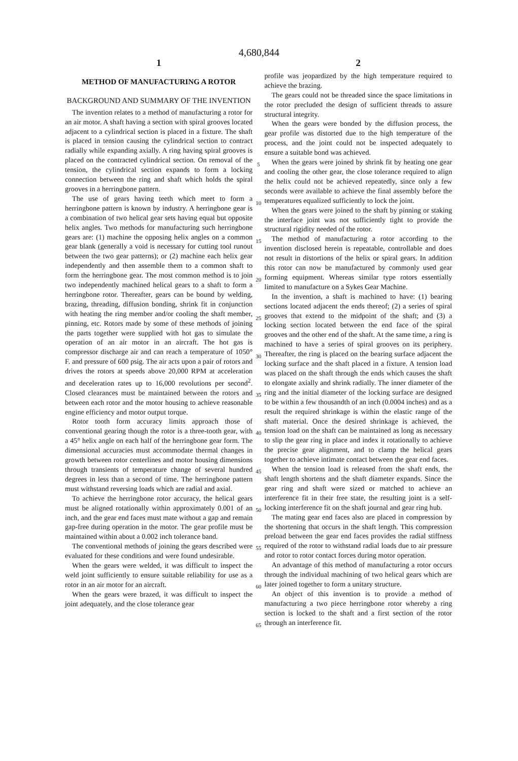4,680,844
1
METHOD OF MANUFACTURING A ROTOR
BACKGROUND AND SUMMARY OF THE INVENTION
The invention relates to a method of manufacturing a rotor for an air motor. A shaft having a section with spiral grooves located adjacent to a cylindrical section is placed in a fixture. The shaft is placed in tension causing the cylindrical section to contract radially while expanding axially. A ring having spiral grooves is placed on the contracted cylindrical section. On removal of the tension, the cylindrical section expands to form a locking connection between the ring and shaft which holds the spiral grooves in a herringbone pattern.
The use of gears having teeth which meet to form a herringbone pattern is known by industry. A herringbone gear is a combination of two helical gear sets having equal but opposite helix angles. Two methods for manufacturing such herringbone gears are: (1) machine the opposing helix angles on a common gear blank (generally a void is necessary for cutting tool runout between the two gear patterns); or (2) machine each helix gear independently and then assemble them to a common shaft to form the herringbone gear. The most common method is to join two independently machined helical gears to a shaft to form a herringbone rotor. Thereafter, gears can be bound by welding, brazing, threading, diffusion bonding, shrink fit in conjunction with heating the ring member and/or cooling the shaft member, pinning, etc. Rotors made by some of these methods of joining the parts together were supplied with hot gas to simulate the operation of an air motor in an aircraft. The hot gas is compressor discharge air and can reach a temperature of 1050° F. and pressure of 600 psig. The air acts upon a pair of rotors and drives the rotors at speeds above 20,000 RPM at acceleration and deceleration rates up to 16,000 revolutions per second<sup>2</sup>. Closed clearances must be maintained between the rotors and between each rotor and the motor housing to achieve reasonable engine efficiency and motor output torque.
Rotor tooth form accuracy limits approach those of conventional gearing though the rotor is a three-tooth gear, with a 45° helix angle on each half of the herringbone gear form. The dimensional accuracies must accommodate thermal changes in growth between rotor centerlines and motor housing dimensions through transients of temperature change of several hundred degrees in less than a second of time. The herringbone pattern must withstand reversing loads which are radial and axial.
To achieve the herringbone rotor accuracy, the helical gears must be aligned rotationally within approximately 0.001 of an inch, and the gear end faces must mate without a gap and remain gap-free during operation in the motor. The gear profile must be maintained within about a 0.002 inch tolerance band.
The conventional methods of joining the gears described were evaluated for these conditions and were found undesirable.
When the gears were welded, it was difficult to inspect the weld joint sufficiently to ensure suitable reliability for use as a rotor in an air motor for an aircraft.
When the gears were brazed, it was difficult to inspect the joint adequately, and the close tolerance gear
5
10
15
20
25
30
35
40
45
50
55
60
65
2
profile was jeopardized by the high temperature required to achieve the brazing.
The gears could not be threaded since the space limitations in the rotor precluded the design of sufficient threads to assure structural integrity.
When the gears were bonded by the diffusion process, the gear profile was distorted due to the high temperature of the process, and the joint could not be inspected adequately to ensure a suitable bond was achieved.
When the gears were joined by shrink fit by heating one gear and cooling the other gear, the close tolerance required to align the helix could not be achieved repeatedly, since only a few seconds were available to achieve the final assembly before the temperatures equalized sufficiently to lock the joint.
When the gears were joined to the shaft by pinning or staking the interface joint was not sufficiently tight to provide the structural rigidity needed of the rotor.
The method of manufacturing a rotor according to the invention disclosed herein is repeatable, controllable and does not result in distortions of the helix or spiral gears. In addition this rotor can now be manufactured by commonly used gear forming equipment. Whereas similar type rotors essentially limited to manufacture on a Sykes Gear Machine.
In the invention, a shaft is machined to have: (1) bearing sections located adjacent the ends thereof; (2) a series of spiral grooves that extend to the midpoint of the shaft; and (3) a locking section located between the end face of the spiral grooves and the other end of the shaft. At the same time, a ring is machined to have a series of spiral grooves on its periphery. Thereafter, the ring is placed on the bearing surface adjacent the locking surface and the shaft placed in a fixture. A tension load was placed on the shaft through the ends which causes the shaft to elongate axially and shrink radially. The inner diameter of the ring and the initial diameter of the locking surface are designed to be within a few thousandth of an inch (0.0004 inches) and as a result the required shrinkage is within the elastic range of the shaft material. Once the desired shrinkage is achieved, the tension load on the shaft can be maintained as long as necessary to slip the gear ring in place and index it rotationally to achieve the precise gear alignment, and to clamp the helical gears together to achieve intimate contact between the gear end faces.
When the tension load is released from the shaft ends, the shaft length shortens and the shaft diameter expands. Since the gear ring and shaft were sized or matched to achieve an interference fit in their free state, the resulting joint is a self-locking interference fit on the shaft journal and gear ring hub.
The mating gear end faces also are placed in compression by the shortening that occurs in the shaft length. This compression preload between the gear end faces provides the radial stiffness required of the rotor to withstand radial loads due to air pressure and rotor to rotor contact forces during motor operation.
An advantage of this method of manufacturing a rotor occurs through the individual machining of two helical gears which are later joined together to form a unitary structure.
An object of this invention is to provide a method of manufacturing a two piece herringbone rotor whereby a ring section is locked to the shaft and a first section of the rotor through an interference fit.